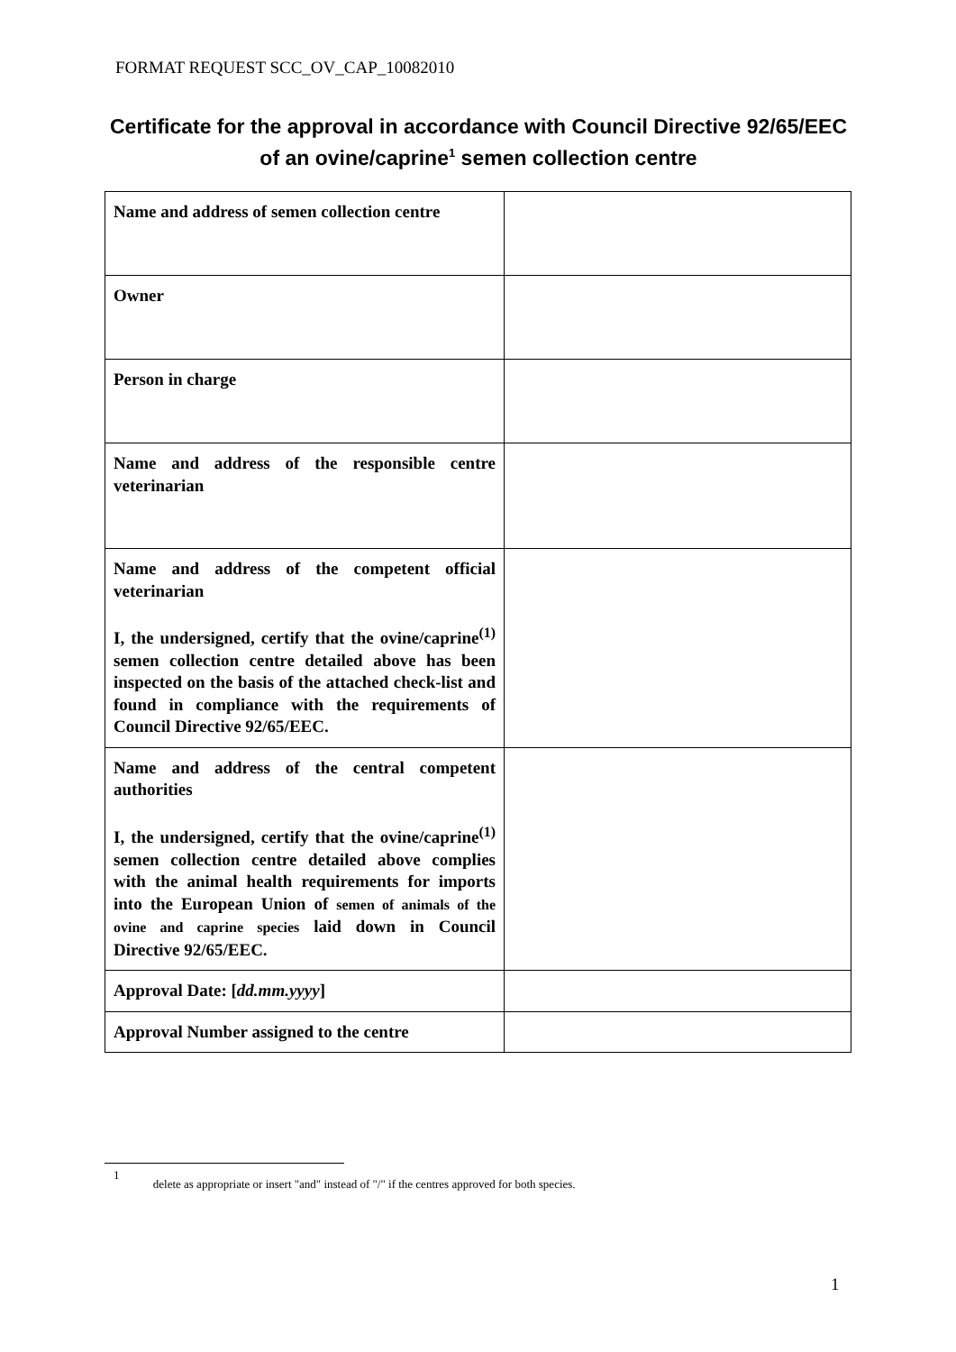FORMAT REQUEST SCC_OV_CAP_10082010
Certificate for the approval in accordance with Council Directive 92/65/EEC of an ovine/caprine<sup>1</sup> semen collection centre
| Name and address of semen collection centre | |
| Owner | |
| Person in charge | |
| Name and address of the responsible centre veterinarian | |
| Name and address of the competent official veterinarian I, the undersigned, certify that the ovine/caprine<sup>(1)</sup> semen collection centre detailed above has been inspected on the basis of the attached check-list and found in compliance with the requirements of Council Directive 92/65/EEC. | |
| Name and address of the central competent authorities I, the undersigned, certify that the ovine/caprine<sup>(1)</sup> semen collection centre detailed above complies with the animal health requirements for imports into the European Union of semen of animals of the ovine and caprine species laid down in Council Directive 92/65/EEC. | |
| Approval Date: [ dd.mm.yyyy ] | |
| Approval Number assigned to the centre | |
1 delete as appropriate or insert "and" instead of "/" if the centres approved for both species.
1